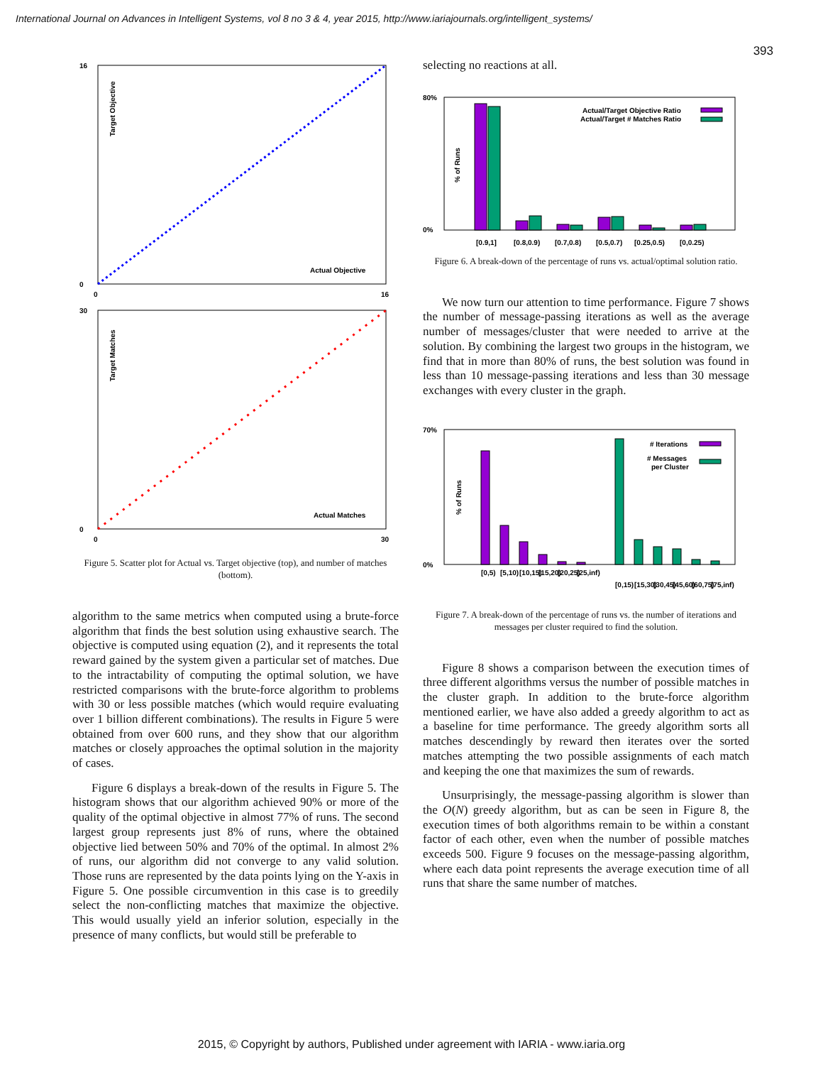International Journal on Advances in Intelligent Systems, vol 8 no 3 & 4, year 2015, http://www.iariajournals.org/intelligent_systems/
393
16
0
0
16
Target Objective
Actual Objective
30
0
0
30
Target Matches
Actual Matches
Figure 5. Scatter plot for Actual vs. Target objective (top), and number of matches (bottom).
algorithm to the same metrics when computed using a brute-force algorithm that finds the best solution using exhaustive search. The objective is computed using equation (2), and it represents the total reward gained by the system given a particular set of matches. Due to the intractability of computing the optimal solution, we have restricted comparisons with the brute-force algorithm to problems with 30 or less possible matches (which would require evaluating over 1 billion different combinations). The results in Figure 5 were obtained from over 600 runs, and they show that our algorithm matches or closely approaches the optimal solution in the majority of cases.
Figure 6 displays a break-down of the results in Figure 5. The histogram shows that our algorithm achieved 90% or more of the quality of the optimal objective in almost 77% of runs. The second largest group represents just 8% of runs, where the obtained objective lied between 50% and 70% of the optimal. In almost 2% of runs, our algorithm did not converge to any valid solution. Those runs are represented by the data points lying on the Y-axis in Figure 5. One possible circumvention in this case is to greedily select the non-conflicting matches that maximize the objective. This would usually yield an inferior solution, especially in the presence of many conflicts, but would still be preferable to
selecting no reactions at all.
80%
0%
% of Runs
Actual/Target Objective Ratio
Actual/Target # Matches Ratio
[0.9,1]
[0.8,0.9)
[0.7,0.8)
[0.5,0.7)
[0.25,0.5)
[0,0.25)
Figure 6. A break-down of the percentage of runs vs. actual/optimal solution ratio.
We now turn our attention to time performance. Figure 7 shows the number of message-passing iterations as well as the average number of messages/cluster that were needed to arrive at the solution. By combining the largest two groups in the histogram, we find that in more than 80% of runs, the best solution was found in less than 10 message-passing iterations and less than 30 message exchanges with every cluster in the graph.
70%
0%
% of Runs
# Iterations
# Messages
per Cluster
[0,5)
[5,10)
[10,15)
[15,20)
[20,25)
[25,inf)
[0,15)
[15,30)
[30,45)
[45,60)
[60,75)
[75,inf)
Figure 7. A break-down of the percentage of runs vs. the number of iterations and messages per cluster required to find the solution.
Figure 8 shows a comparison between the execution times of three different algorithms versus the number of possible matches in the cluster graph. In addition to the brute-force algorithm mentioned earlier, we have also added a greedy algorithm to act as a baseline for time performance. The greedy algorithm sorts all matches descendingly by reward then iterates over the sorted matches attempting the two possible assignments of each match and keeping the one that maximizes the sum of rewards.
Unsurprisingly, the message-passing algorithm is slower than the O(N) greedy algorithm, but as can be seen in Figure 8, the execution times of both algorithms remain to be within a constant factor of each other, even when the number of possible matches exceeds 500. Figure 9 focuses on the message-passing algorithm, where each data point represents the average execution time of all runs that share the same number of matches.
2015, © Copyright by authors, Published under agreement with IARIA - www.iaria.org